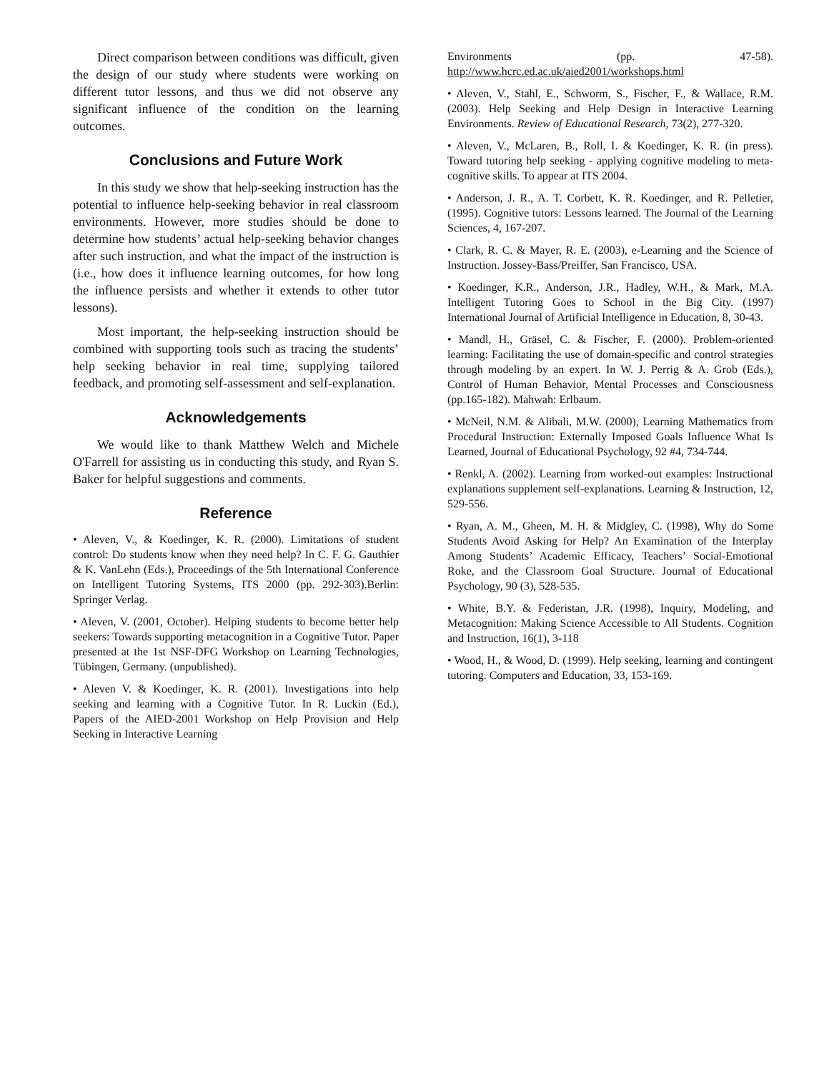Direct comparison between conditions was difficult, given the design of our study where students were working on different tutor lessons, and thus we did not observe any significant influence of the condition on the learning outcomes.
Conclusions and Future Work
In this study we show that help-seeking instruction has the potential to influence help-seeking behavior in real classroom environments. However, more studies should be done to determine how students’ actual help-seeking behavior changes after such instruction, and what the impact of the instruction is (i.e., how does it influence learning outcomes, for how long the influence persists and whether it extends to other tutor lessons).
Most important, the help-seeking instruction should be combined with supporting tools such as tracing the students’ help seeking behavior in real time, supplying tailored feedback, and promoting self-assessment and self-explanation.
Acknowledgements
We would like to thank Matthew Welch and Michele O'Farrell for assisting us in conducting this study, and Ryan S. Baker for helpful suggestions and comments.
Reference
• Aleven, V., & Koedinger, K. R. (2000). Limitations of student control: Do students know when they need help? In C. F. G. Gauthier & K. VanLehn (Eds.), Proceedings of the 5th International Conference on Intelligent Tutoring Systems, ITS 2000 (pp. 292-303).Berlin: Springer Verlag.
• Aleven, V. (2001, October). Helping students to become better help seekers: Towards supporting metacognition in a Cognitive Tutor. Paper presented at the 1st NSF-DFG Workshop on Learning Technologies, Tübingen, Germany. (unpublished).
• Aleven V. & Koedinger, K. R. (2001). Investigations into help seeking and learning with a Cognitive Tutor. In R. Luckin (Ed.), Papers of the AIED-2001 Workshop on Help Provision and Help Seeking in Interactive Learning
Environments (pp. 47-58). http://www.hcrc.ed.ac.uk/aied2001/workshops.html
• Aleven, V., Stahl, E., Schworm, S., Fischer, F., & Wallace, R.M. (2003). Help Seeking and Help Design in Interactive Learning Environments. Review of Educational Research, 73(2), 277-320.
• Aleven, V., McLaren, B., Roll, I. & Koedinger, K. R. (in press). Toward tutoring help seeking - applying cognitive modeling to meta-cognitive skills. To appear at ITS 2004.
• Anderson, J. R., A. T. Corbett, K. R. Koedinger, and R. Pelletier, (1995). Cognitive tutors: Lessons learned. The Journal of the Learning Sciences, 4, 167-207.
• Clark, R. C. & Mayer, R. E. (2003), e-Learning and the Science of Instruction. Jossey-Bass/Preiffer, San Francisco, USA.
• Koedinger, K.R., Anderson, J.R., Hadley, W.H., & Mark, M.A. Intelligent Tutoring Goes to School in the Big City. (1997) International Journal of Artificial Intelligence in Education, 8, 30-43.
• Mandl, H., Gräsel, C. & Fischer, F. (2000). Problem-oriented learning: Facilitating the use of domain-specific and control strategies through modeling by an expert. In W. J. Perrig & A. Grob (Eds.), Control of Human Behavior, Mental Processes and Consciousness (pp.165-182). Mahwah: Erlbaum.
• McNeil, N.M. & Alibali, M.W. (2000), Learning Mathematics from Procedural Instruction: Externally Imposed Goals Influence What Is Learned, Journal of Educational Psychology, 92 #4, 734-744.
• Renkl, A. (2002). Learning from worked-out examples: Instructional explanations supplement self-explanations. Learning & Instruction, 12, 529-556.
• Ryan, A. M., Gheen, M. H. & Midgley, C. (1998), Why do Some Students Avoid Asking for Help? An Examination of the Interplay Among Students’ Academic Efficacy, Teachers’ Social-Emotional Roke, and the Classroom Goal Structure. Journal of Educational Psychology, 90 (3), 528-535.
• White, B.Y. & Federistan, J.R. (1998), Inquiry, Modeling, and Metacognition: Making Science Accessible to All Students. Cognition and Instruction, 16(1), 3-118
• Wood, H., & Wood, D. (1999). Help seeking, learning and contingent tutoring. Computers and Education, 33, 153-169.